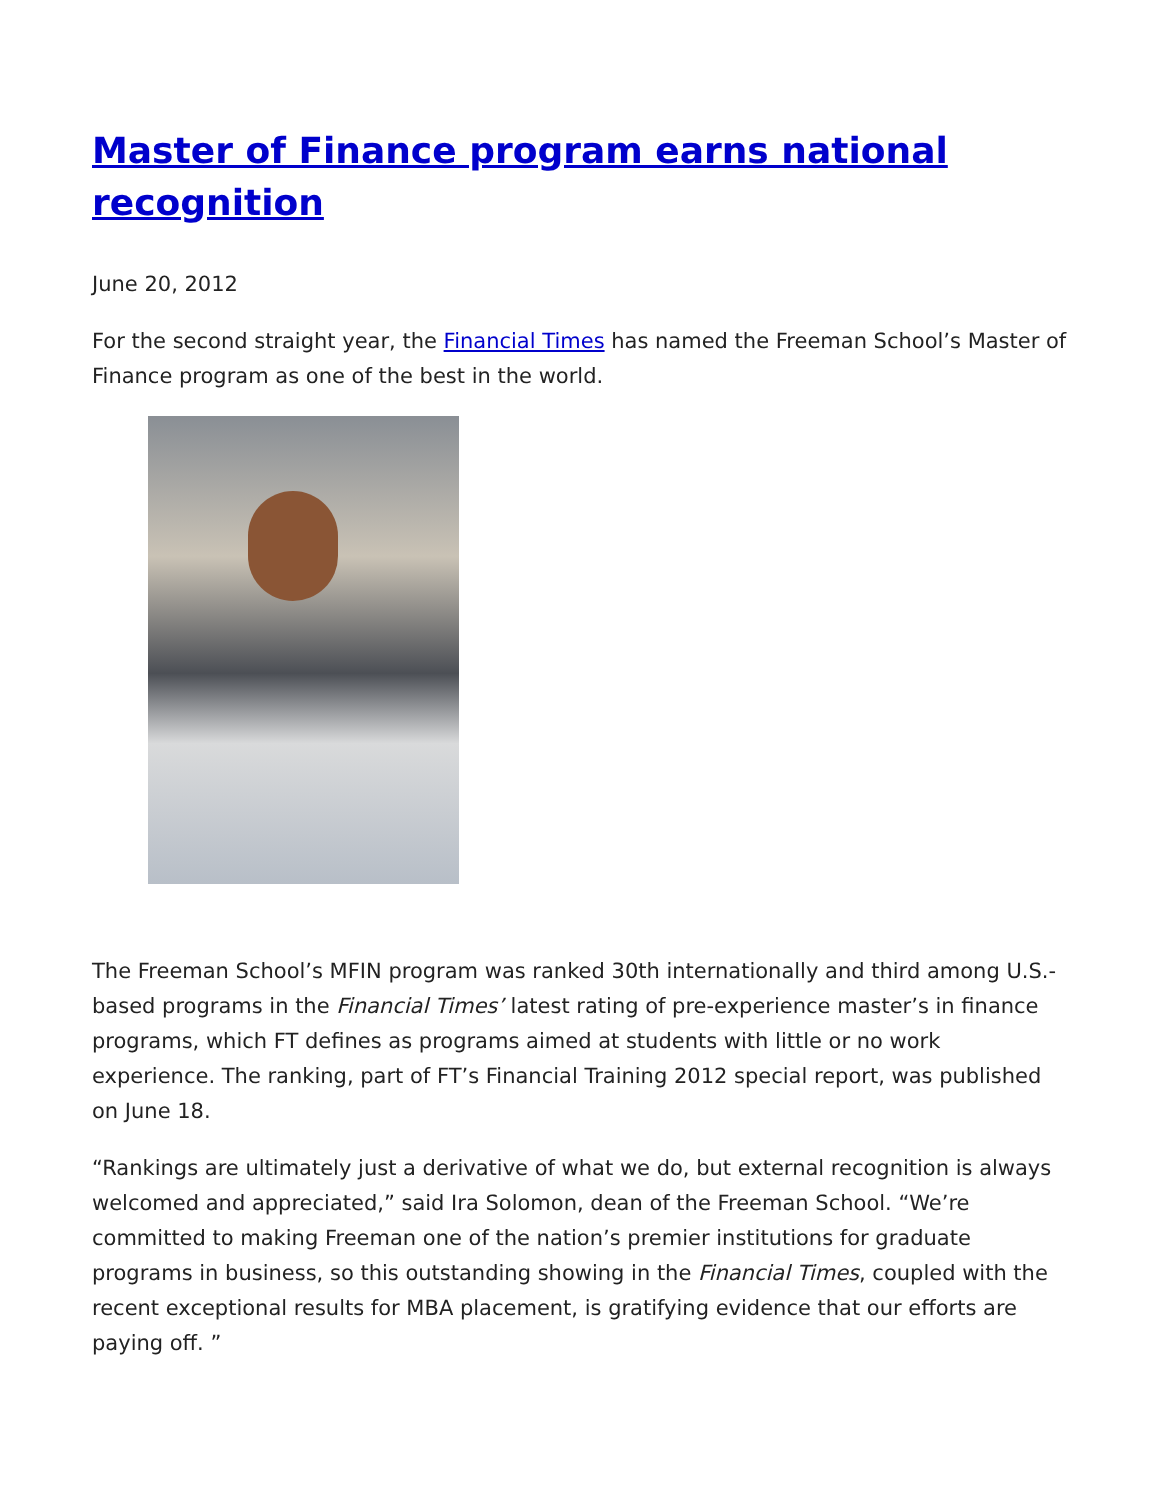Master of Finance program earns national recognition
June 20, 2012
For the second straight year, the Financial Times has named the Freeman School’s Master of Finance program as one of the best in the world.
The Freeman School’s MFIN program was ranked 30th internationally and third among U.S.-based programs in the Financial Times’ latest rating of pre-experience master’s in finance programs, which FT defines as programs aimed at students with little or no work experience. The ranking, part of FT’s Financial Training 2012 special report, was published on June 18.
“Rankings are ultimately just a derivative of what we do, but external recognition is always welcomed and appreciated,” said Ira Solomon, dean of the Freeman School. “We’re committed to making Freeman one of the nation’s premier institutions for graduate programs in business, so this outstanding showing in the Financial Times, coupled with the recent exceptional results for MBA placement, is gratifying evidence that our efforts are paying off. ”